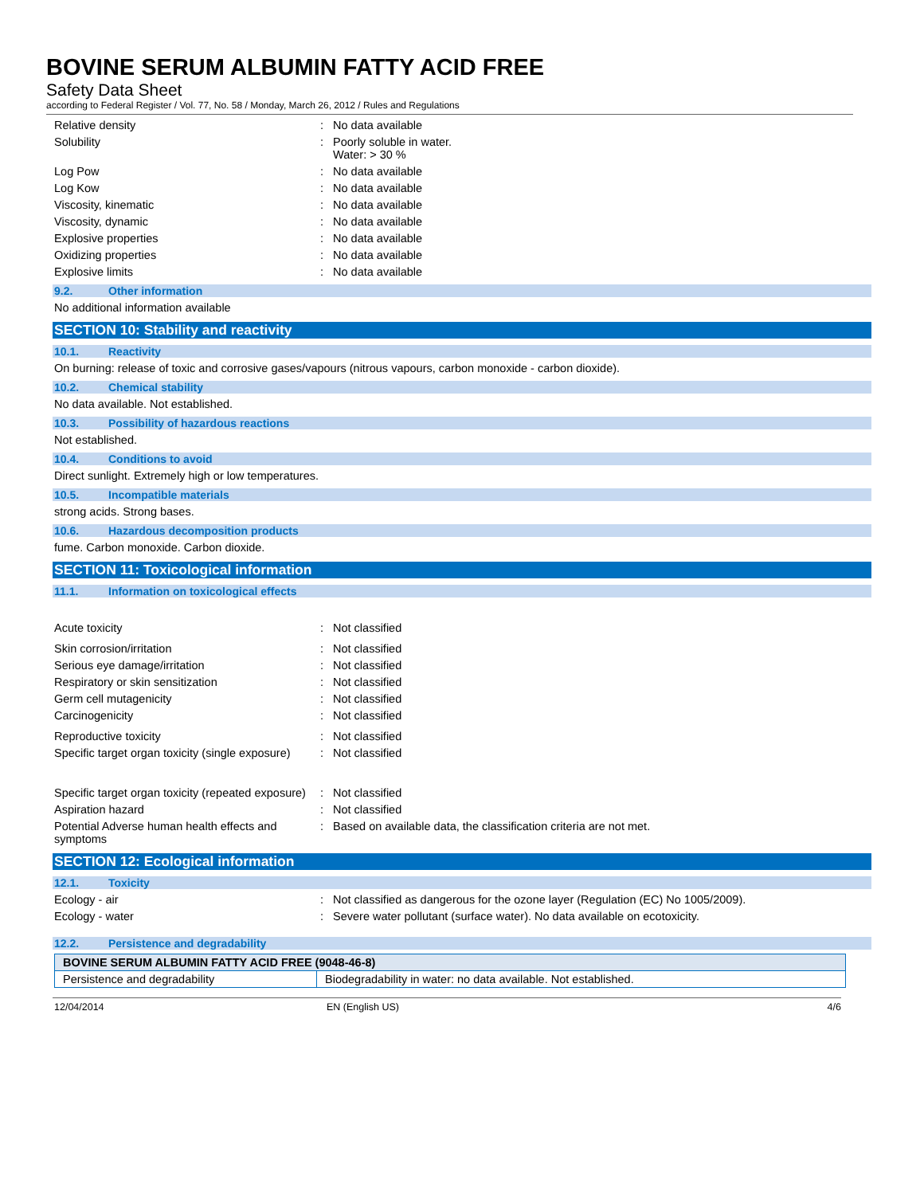BOVINE SERUM ALBUMIN FATTY ACID FREE
Safety Data Sheet
according to Federal Register / Vol. 77, No. 58 / Monday, March 26, 2012 / Rules and Regulations
Relative density : No data available
Solubility : Poorly soluble in water.
Water: > 30 %
Log Pow : No data available
Log Kow : No data available
Viscosity, kinematic : No data available
Viscosity, dynamic : No data available
Explosive properties : No data available
Oxidizing properties : No data available
Explosive limits : No data available
9.2. Other information
No additional information available
SECTION 10: Stability and reactivity
10.1. Reactivity
On burning: release of toxic and corrosive gases/vapours (nitrous vapours, carbon monoxide - carbon dioxide).
10.2. Chemical stability
No data available. Not established.
10.3. Possibility of hazardous reactions
Not established.
10.4. Conditions to avoid
Direct sunlight. Extremely high or low temperatures.
10.5. Incompatible materials
strong acids. Strong bases.
10.6. Hazardous decomposition products
fume. Carbon monoxide. Carbon dioxide.
SECTION 11: Toxicological information
11.1. Information on toxicological effects
Acute toxicity : Not classified
Skin corrosion/irritation : Not classified
Serious eye damage/irritation : Not classified
Respiratory or skin sensitization : Not classified
Germ cell mutagenicity : Not classified
Carcinogenicity : Not classified
Reproductive toxicity : Not classified
Specific target organ toxicity (single exposure)
: Not classified
Specific target organ toxicity (repeated exposure)
: Not classified
Aspiration hazard : Not classified
Potential Adverse human health effects and symptoms
: Based on available data, the classification criteria are not met.
SECTION 12: Ecological information
12.1. Toxicity
Ecology - air : Not classified as dangerous for the ozone layer (Regulation (EC) No 1005/2009).
Ecology - water : Severe water pollutant (surface water). No data available on ecotoxicity.
12.2. Persistence and degradability
| BOVINE SERUM ALBUMIN FATTY ACID FREE (9048-46-8) | |
| --- | --- |
| Persistence and degradability | Biodegradability in water: no data available. Not established. |
12/04/2014 EN (English US) 4/6